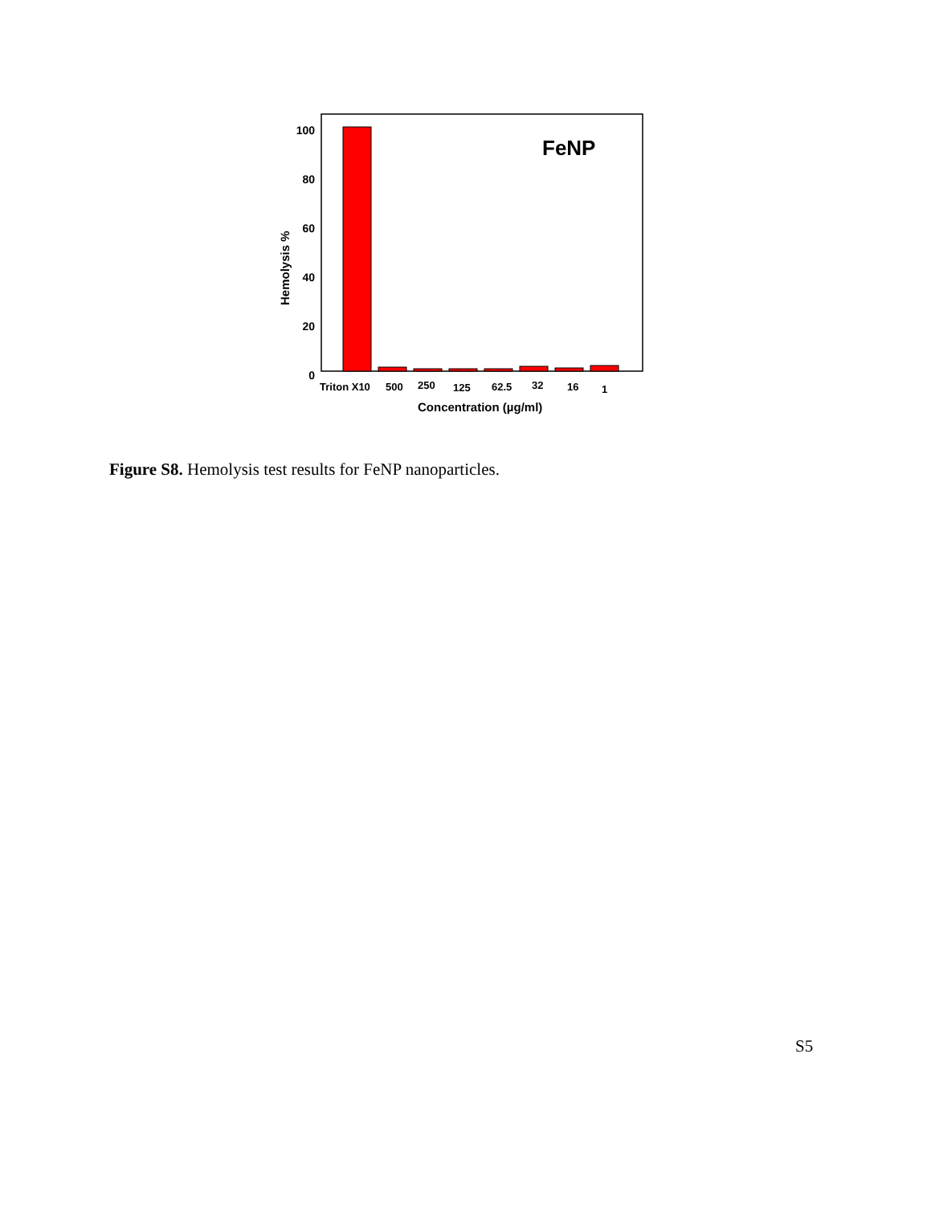0
20
40
60
80
100
Hemolysis %
FeNP
Triton X10
500
250
125
62.5
32
16
1
Concentration (µg/ml)
Figure S8. Hemolysis test results for FeNP nanoparticles.
S5